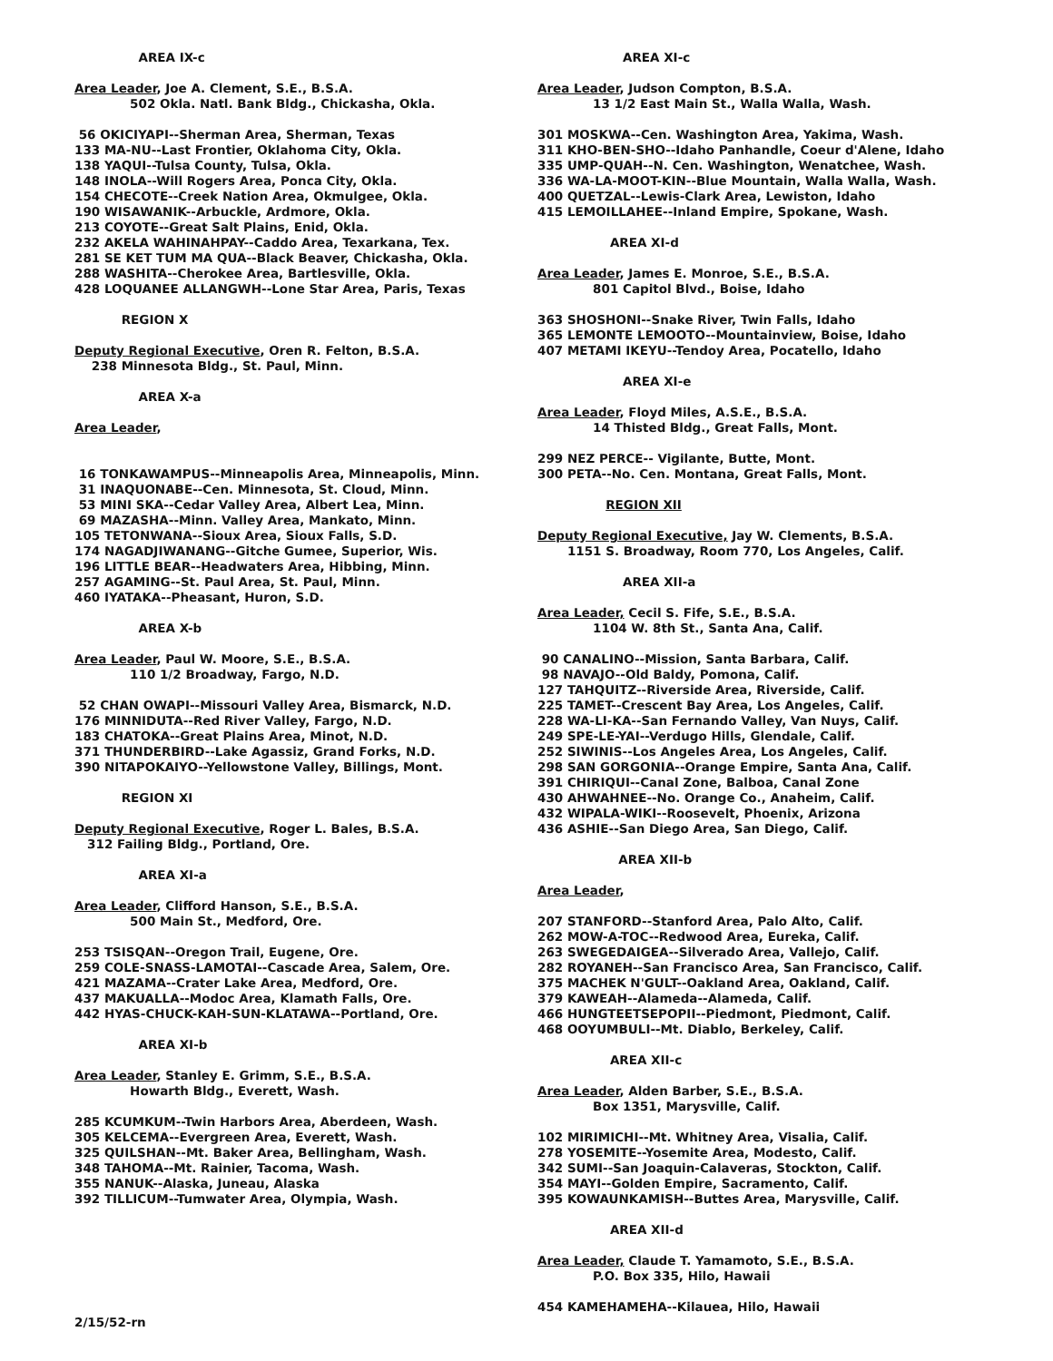AREA IX-c Area Leader, Joe A. Clement, S.E., B.S.A. 502 Okla. Natl. Bank Bldg., Chickasha, Okla. 56 OKICIYAPI--Sherman Area, Sherman, Texas 133 MA-NU--Last Frontier, Oklahoma City, Okla. 138 YAQUI--Tulsa County, Tulsa, Okla. 148 INOLA--Will Rogers Area, Ponca City, Okla. 154 CHECOTE--Creek Nation Area, Okmulgee, Okla. 190 WISAWANIK--Arbuckle, Ardmore, Okla. 213 COYOTE--Great Salt Plains, Enid, Okla. 232 AKELA WAHINAHPAY--Caddo Area, Texarkana, Tex. 281 SE KET TUM MA QUA--Black Beaver, Chickasha, Okla. 288 WASHITA--Cherokee Area, Bartlesville, Okla. 428 LOQUANEE ALLANGWH--Lone Star Area, Paris, Texas REGION X Deputy Regional Executive, Oren R. Felton, B.S.A. 238 Minnesota Bldg., St. Paul, Minn. AREA X-a Area Leader, 16 TONKAWAMPUS--Minneapolis Area, Minneapolis, Minn. 31 INAQUONABE--Cen. Minnesota, St. Cloud, Minn. 53 MINI SKA--Cedar Valley Area, Albert Lea, Minn. 69 MAZASHA--Minn. Valley Area, Mankato, Minn. 105 TETONWANA--Sioux Area, Sioux Falls, S.D. 174 NAGADJIWANANG--Gitche Gumee, Superior, Wis. 196 LITTLE BEAR--Headwaters Area, Hibbing, Minn. 257 AGAMING--St. Paul Area, St. Paul, Minn. 460 IYATAKA--Pheasant, Huron, S.D. AREA X-b Area Leader, Paul W. Moore, S.E., B.S.A. 110 1/2 Broadway, Fargo, N.D. 52 CHAN OWAPI--Missouri Valley Area, Bismarck, N.D. 176 MINNIDUTA--Red River Valley, Fargo, N.D. 183 CHATOKA--Great Plains Area, Minot, N.D. 371 THUNDERBIRD--Lake Agassiz, Grand Forks, N.D. 390 NITAPOKAIYO--Yellowstone Valley, Billings, Mont. REGION XI Deputy Regional Executive, Roger L. Bales, B.S.A. 312 Failing Bldg., Portland, Ore. AREA XI-a Area Leader, Clifford Hanson, S.E., B.S.A. 500 Main St., Medford, Ore. 253 TSISQAN--Oregon Trail, Eugene, Ore. 259 COLE-SNASS-LAMOTAI--Cascade Area, Salem, Ore. 421 MAZAMA--Crater Lake Area, Medford, Ore. 437 MAKUALLA--Modoc Area, Klamath Falls, Ore. 442 HYAS-CHUCK-KAH-SUN-KLATAWA--Portland, Ore. AREA XI-b Area Leader, Stanley E. Grimm, S.E., B.S.A. Howarth Bldg., Everett, Wash. 285 KCUMKUM--Twin Harbors Area, Aberdeen, Wash. 305 KELCEMA--Evergreen Area, Everett, Wash. 325 QUILSHAN--Mt. Baker Area, Bellingham, Wash. 348 TAHOMA--Mt. Rainier, Tacoma, Wash. 355 NANUK--Alaska, Juneau, Alaska 392 TILLICUM--Tumwater Area, Olympia, Wash. 2/15/52-rn
AREA XI-c Area Leader, Judson Compton, B.S.A. 13 1/2 East Main St., Walla Walla, Wash. 301 MOSKWA--Cen. Washington Area, Yakima, Wash. 311 KHO-BEN-SHO--Idaho Panhandle, Coeur d'Alene, Idaho 335 UMP-QUAH--N. Cen. Washington, Wenatchee, Wash. 336 WA-LA-MOOT-KIN--Blue Mountain, Walla Walla, Wash. 400 QUETZAL--Lewis-Clark Area, Lewiston, Idaho 415 LEMOILLAHEE--Inland Empire, Spokane, Wash. AREA XI-d Area Leader, James E. Monroe, S.E., B.S.A. 801 Capitol Blvd., Boise, Idaho 363 SHOSHONI--Snake River, Twin Falls, Idaho 365 LEMONTE LEMOOTO--Mountainview, Boise, Idaho 407 METAMI IKEYU--Tendoy Area, Pocatello, Idaho AREA XI-e Area Leader, Floyd Miles, A.S.E., B.S.A. 14 Thisted Bldg., Great Falls, Mont. 299 NEZ PERCE-- Vigilante, Butte, Mont. 300 PETA--No. Cen. Montana, Great Falls, Mont. REGION XII Deputy Regional Executive, Jay W. Clements, B.S.A. 1151 S. Broadway, Room 770, Los Angeles, Calif. AREA XII-a Area Leader, Cecil S. Fife, S.E., B.S.A. 1104 W. 8th St., Santa Ana, Calif. 90 CANALINO--Mission, Santa Barbara, Calif. 98 NAVAJO--Old Baldy, Pomona, Calif. 127 TAHQUITZ--Riverside Area, Riverside, Calif. 225 TAMET--Crescent Bay Area, Los Angeles, Calif. 228 WA-LI-KA--San Fernando Valley, Van Nuys, Calif. 249 SPE-LE-YAI--Verdugo Hills, Glendale, Calif. 252 SIWINIS--Los Angeles Area, Los Angeles, Calif. 298 SAN GORGONIA--Orange Empire, Santa Ana, Calif. 391 CHIRIQUI--Canal Zone, Balboa, Canal Zone 430 AHWAHNEE--No. Orange Co., Anaheim, Calif. 432 WIPALA-WIKI--Roosevelt, Phoenix, Arizona 436 ASHIE--San Diego Area, San Diego, Calif. AREA XII-b Area Leader, 207 STANFORD--Stanford Area, Palo Alto, Calif. 262 MOW-A-TOC--Redwood Area, Eureka, Calif. 263 SWEGEDAIGEA--Silverado Area, Vallejo, Calif. 282 ROYANEH--San Francisco Area, San Francisco, Calif. 375 MACHEK N'GULT--Oakland Area, Oakland, Calif. 379 KAWEAH--Alameda--Alameda, Calif. 466 HUNGTEETSEPOPII--Piedmont, Piedmont, Calif. 468 OOYUMBULI--Mt. Diablo, Berkeley, Calif. AREA XII-c Area Leader, Alden Barber, S.E., B.S.A. Box 1351, Marysville, Calif. 102 MIRIMICHI--Mt. Whitney Area, Visalia, Calif. 278 YOSEMITE--Yosemite Area, Modesto, Calif. 342 SUMI--San Joaquin-Calaveras, Stockton, Calif. 354 MAYI--Golden Empire, Sacramento, Calif. 395 KOWAUNKAMISH--Buttes Area, Marysville, Calif. AREA XII-d Area Leader, Claude T. Yamamoto, S.E., B.S.A. P.O. Box 335, Hilo, Hawaii 454 KAMEHAMEHA--Kilauea, Hilo, Hawaii